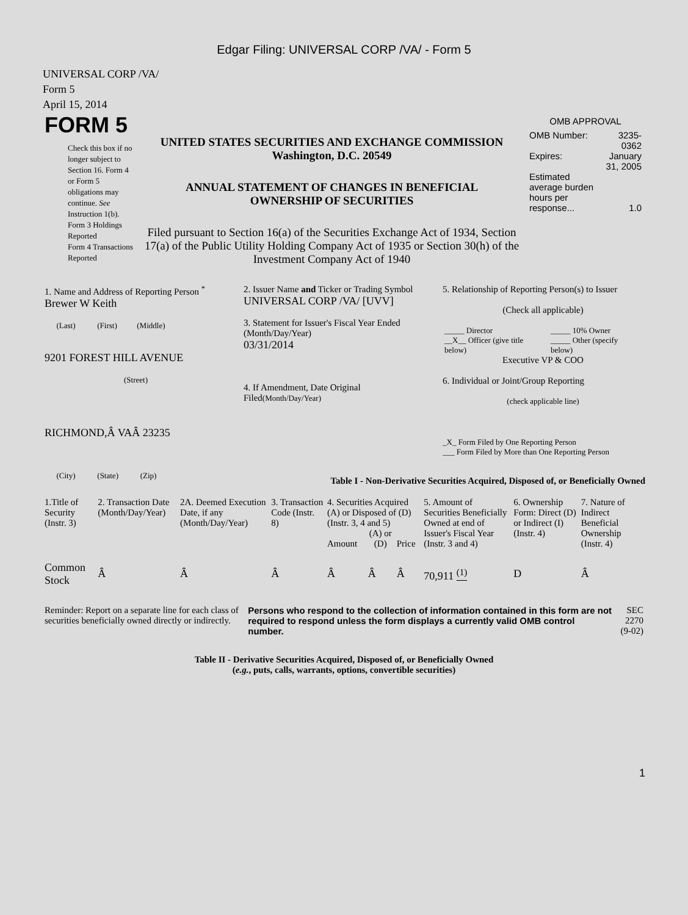Edgar Filing: UNIVERSAL CORP /VA/ - Form 5
UNIVERSAL CORP /VA/
Form 5
April 15, 2014
| FORM 5 Check this box if no longer subject to Section 16. Form 4 or Form 5 obligations may continue. See Instruction 1(b). Form 3 Holdings Reported Form 4 Transactions Reported | UNITED STATES SECURITIES AND EXCHANGE COMMISSION Washington, D.C. 20549 ANNUAL STATEMENT OF CHANGES IN BENEFICIAL OWNERSHIP OF SECURITIES Filed pursuant to Section 16(a) of the Securities Exchange Act of 1934, Section 17(a) of the Public Utility Holding Company Act of 1935 or Section 30(h) of the Investment Company Act of 1940 | OMB APPROVAL / OMB Number: / 3235-0362 / / Expires: / January 31, 2005 / / Estimated average burden hours per response... / 1.0 / |
| 1. Name and Address of Reporting Person <sup>*</sup> Brewer W Keith (Last) (First) (Middle) 9201 FOREST HILL AVENUE (Street) RICHMOND,Â VAÂ 23235 (City) (State) (Zip) | 2. Issuer Name and Ticker or Trading Symbol UNIVERSAL CORP /VA/ [UVV] 3. Statement for Issuer's Fiscal Year Ended (Month/Day/Year) 03/31/2014 4. If Amendment, Date Original Filed (Month/Day/Year) | 5. Relationship of Reporting Person(s) to Issuer (Check all applicable) / _____ Director / _____ 10% Owner / / __X__ Officer (give title below) / _____ Other (specify below) / Executive VP & COO 6. Individual or Joint/Group Reporting (check applicable line) _X_ Form Filed by One Reporting Person ___ Form Filed by More than One Reporting Person |
Table I - Non-Derivative Securities Acquired, Disposed of, or Beneficially Owned
| 1.Title of Security (Instr. 3) | 2. Transaction Date (Month/Day/Year) | 2A. Deemed Execution Date, if any (Month/Day/Year) | 3. Transaction Code (Instr. 8) | 4. Securities Acquired (A) or Disposed of (D) (Instr. 3, 4 and 5) | | | 5. Amount of Securities Beneficially Owned at end of Issuer's Fiscal Year (Instr. 3 and 4) | 6. Ownership Form: Direct (D) or Indirect (I) (Instr. 4) | 7. Nature of Indirect Beneficial Ownership (Instr. 4) |
| | | | | Amount | (A) or (D) | Price | | | |
| Common Stock | Â | Â | Â | Â | Â | Â | 70,911 <sup>(1)</sup> | D | Â |
| Reminder: Report on a separate line for each class of securities beneficially owned directly or indirectly. | Persons who respond to the collection of information contained in this form are not required to respond unless the form displays a currently valid OMB control number. | SEC 2270 (9-02) |
Table II - Derivative Securities Acquired, Disposed of, or Beneficially Owned
(e.g., puts, calls, warrants, options, convertible securities)
1